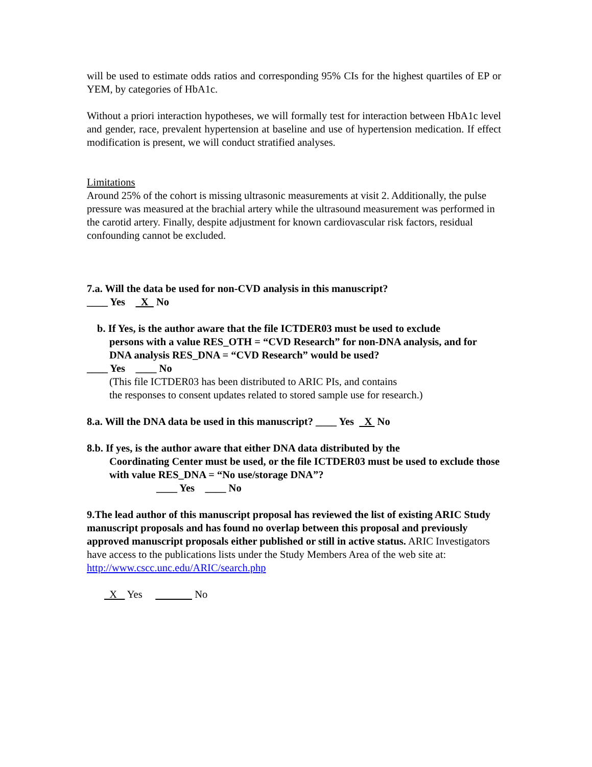will be used to estimate odds ratios and corresponding 95% CIs for the highest quartiles of EP or YEM, by categories of HbA1c.
Without a priori interaction hypotheses, we will formally test for interaction between HbA1c level and gender, race, prevalent hypertension at baseline and use of hypertension medication. If effect modification is present, we will conduct stratified analyses.
Limitations
Around 25% of the cohort is missing ultrasonic measurements at visit 2. Additionally, the pulse pressure was measured at the brachial artery while the ultrasound measurement was performed in the carotid artery. Finally, despite adjustment for known cardiovascular risk factors, residual confounding cannot be excluded.
7.a. Will the data be used for non-CVD analysis in this manuscript?
____ Yes X No
b. If Yes, is the author aware that the file ICTDER03 must be used to exclude
persons with a value RES_OTH = “CVD Research” for non-DNA analysis, and for DNA analysis RES_DNA = “CVD Research” would be used?
____ Yes ____ No
(This file ICTDER03 has been distributed to ARIC PIs, and contains
the responses to consent updates related to stored sample use for research.)
8.a. Will the DNA data be used in this manuscript? ____ Yes X No
8.b. If yes, is the author aware that either DNA data distributed by the
Coordinating Center must be used, or the file ICTDER03 must be used to exclude those with value RES_DNA = “No use/storage DNA”?
____ Yes ____ No
9.The lead author of this manuscript proposal has reviewed the list of existing ARIC Study manuscript proposals and has found no overlap between this proposal and previously approved manuscript proposals either published or still in active status. ARIC Investigators have access to the publications lists under the Study Members Area of the web site at: http://www.cscc.unc.edu/ARIC/search.php
X Yes No